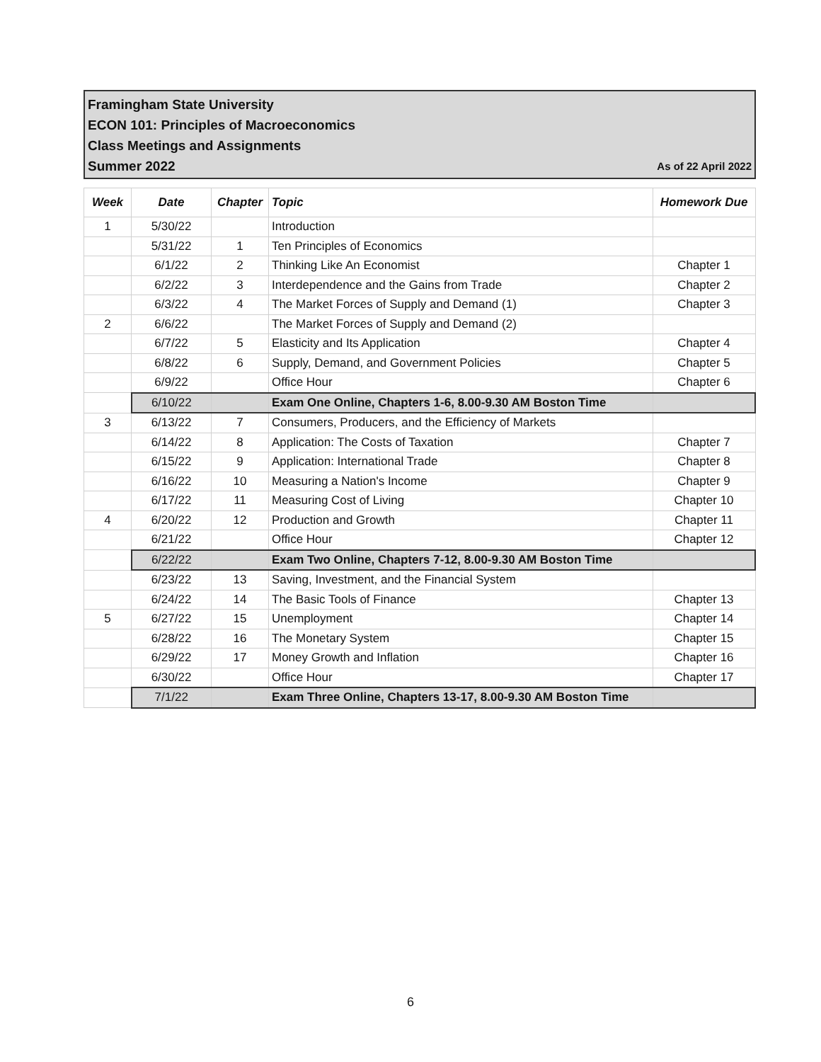Framingham State University
ECON 101: Principles of Macroeconomics
Class Meetings and Assignments
Summer 2022 As of 22 April 2022
| Week | Date | Chapter | Topic | Homework Due |
| --- | --- | --- | --- | --- |
| 1 | 5/30/22 | | Introduction | |
| | 5/31/22 | 1 | Ten Principles of Economics | |
| | 6/1/22 | 2 | Thinking Like An Economist | Chapter 1 |
| | 6/2/22 | 3 | Interdependence and the Gains from Trade | Chapter 2 |
| | 6/3/22 | 4 | The Market Forces of Supply and Demand (1) | Chapter 3 |
| 2 | 6/6/22 | | The Market Forces of Supply and Demand (2) | |
| | 6/7/22 | 5 | Elasticity and Its Application | Chapter 4 |
| | 6/8/22 | 6 | Supply, Demand, and Government Policies | Chapter 5 |
| | 6/9/22 | | Office Hour | Chapter 6 |
| | 6/10/22 | | Exam One Online, Chapters 1-6, 8.00-9.30 AM Boston Time | |
| 3 | 6/13/22 | 7 | Consumers, Producers, and the Efficiency of Markets | |
| | 6/14/22 | 8 | Application: The Costs of Taxation | Chapter 7 |
| | 6/15/22 | 9 | Application: International Trade | Chapter 8 |
| | 6/16/22 | 10 | Measuring a Nation's Income | Chapter 9 |
| | 6/17/22 | 11 | Measuring Cost of Living | Chapter 10 |
| 4 | 6/20/22 | 12 | Production and Growth | Chapter 11 |
| | 6/21/22 | | Office Hour | Chapter 12 |
| | 6/22/22 | | Exam Two Online, Chapters 7-12, 8.00-9.30 AM Boston Time | |
| | 6/23/22 | 13 | Saving, Investment, and the Financial System | |
| | 6/24/22 | 14 | The Basic Tools of Finance | Chapter 13 |
| 5 | 6/27/22 | 15 | Unemployment | Chapter 14 |
| | 6/28/22 | 16 | The Monetary System | Chapter 15 |
| | 6/29/22 | 17 | Money Growth and Inflation | Chapter 16 |
| | 6/30/22 | | Office Hour | Chapter 17 |
| | 7/1/22 | | Exam Three Online, Chapters 13-17, 8.00-9.30 AM Boston Time | |
6